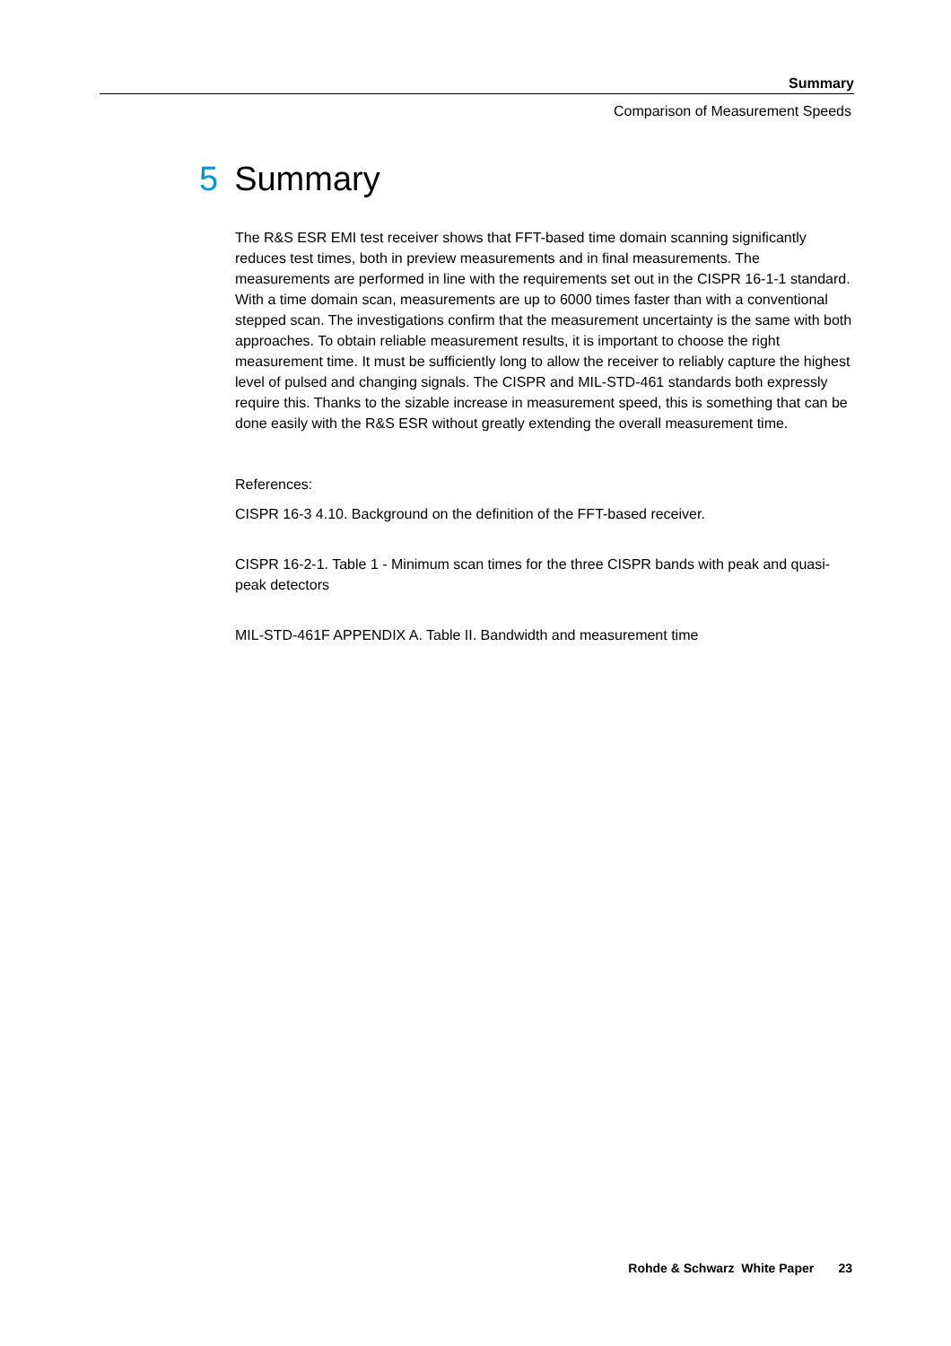Summary
Comparison of Measurement Speeds
5 Summary
The R&S ESR EMI test receiver shows that FFT-based time domain scanning significantly reduces test times, both in preview measurements and in final measurements. The measurements are performed in line with the requirements set out in the CISPR 16-1-1 standard. With a time domain scan, measurements are up to 6000 times faster than with a conventional stepped scan. The investigations confirm that the measurement uncertainty is the same with both approaches. To obtain reliable measurement results, it is important to choose the right measurement time. It must be sufficiently long to allow the receiver to reliably capture the highest level of pulsed and changing signals. The CISPR and MIL-STD-461 standards both expressly require this. Thanks to the sizable increase in measurement speed, this is something that can be done easily with the R&S ESR without greatly extending the overall measurement time.
References:
CISPR 16-3 4.10. Background on the definition of the FFT-based receiver.
CISPR 16-2-1. Table 1 - Minimum scan times for the three CISPR bands with peak and quasi-peak detectors
MIL-STD-461F APPENDIX A. Table II. Bandwidth and measurement time
Rohde & Schwarz White Paper 23